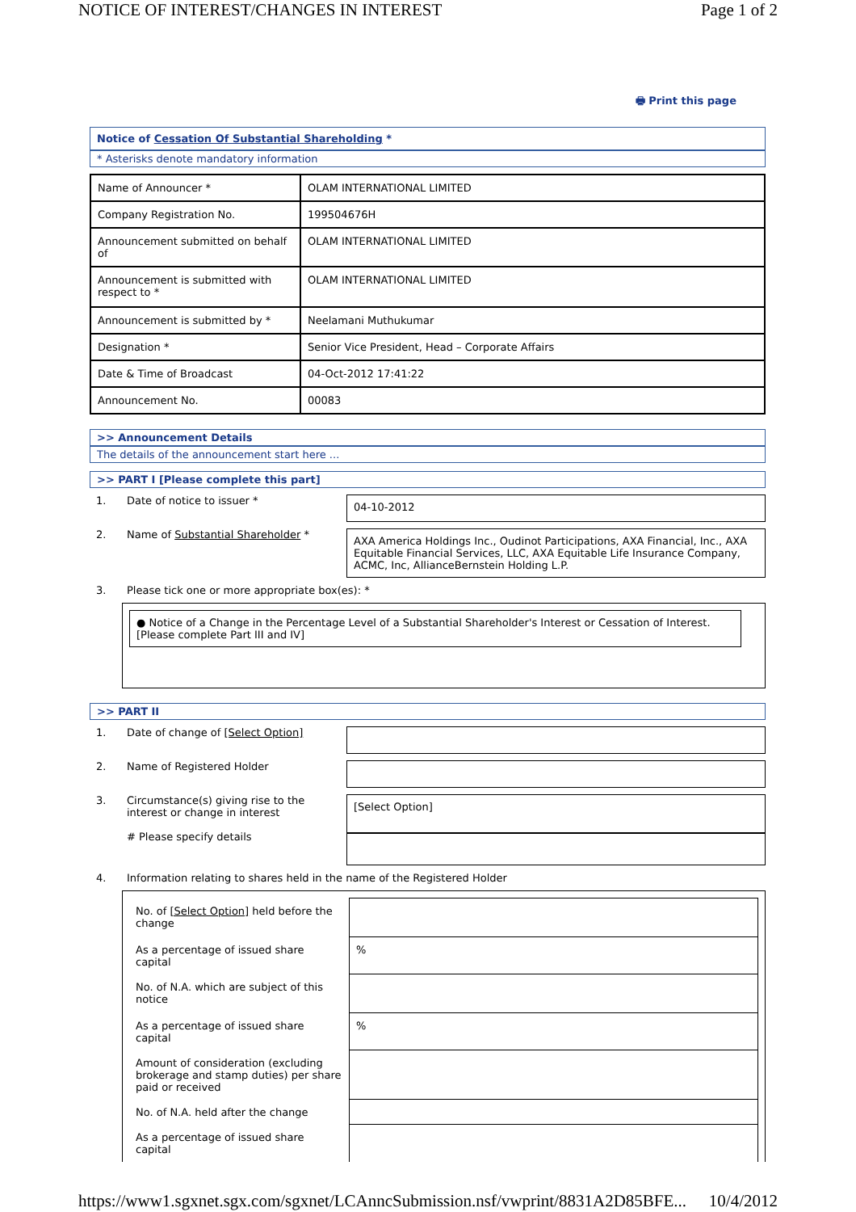NOTICE OF INTEREST/CHANGES IN INTEREST Page 1 of 2
🖶 Print this page
Notice of Cessation Of Substantial Shareholding *
* Asterisks denote mandatory information
| Name of Announcer * | OLAM INTERNATIONAL LIMITED |
| Company Registration No. | 199504676H |
| Announcement submitted on behalf of | OLAM INTERNATIONAL LIMITED |
| Announcement is submitted with respect to * | OLAM INTERNATIONAL LIMITED |
| Announcement is submitted by * | Neelamani Muthukumar |
| Designation * | Senior Vice President, Head – Corporate Affairs |
| Date & Time of Broadcast | 04-Oct-2012 17:41:22 |
| Announcement No. | 00083 |
>> Announcement Details
The details of the announcement start here ...
>> PART I [Please complete this part]
1. Date of notice to issuer *
04-10-2012
2. Name of Substantial Shareholder *
AXA America Holdings Inc., Oudinot Participations, AXA Financial, Inc., AXA Equitable Financial Services, LLC, AXA Equitable Life Insurance Company, ACMC, Inc, AllianceBernstein Holding L.P.
3. Please tick one or more appropriate box(es): *
● Notice of a Change in the Percentage Level of a Substantial Shareholder's Interest or Cessation of Interest. [Please complete Part III and IV]
>> PART II
1. Date of change of [Select Option]
2. Name of Registered Holder
3. Circumstance(s) giving rise to the interest or change in interest
# Please specify details
[Select Option]
4. Information relating to shares held in the name of the Registered Holder
| No. of [Select Option] held before the change | |
| As a percentage of issued share capital | % |
| No. of N.A. which are subject of this notice | |
| As a percentage of issued share capital | % |
| Amount of consideration (excluding brokerage and stamp duties) per share paid or received | |
| No. of N.A. held after the change | |
| As a percentage of issued share capital | |
https://www1.sgxnet.sgx.com/sgxnet/LCAnncSubmission.nsf/vwprint/8831A2D85BFE... 10/4/2012